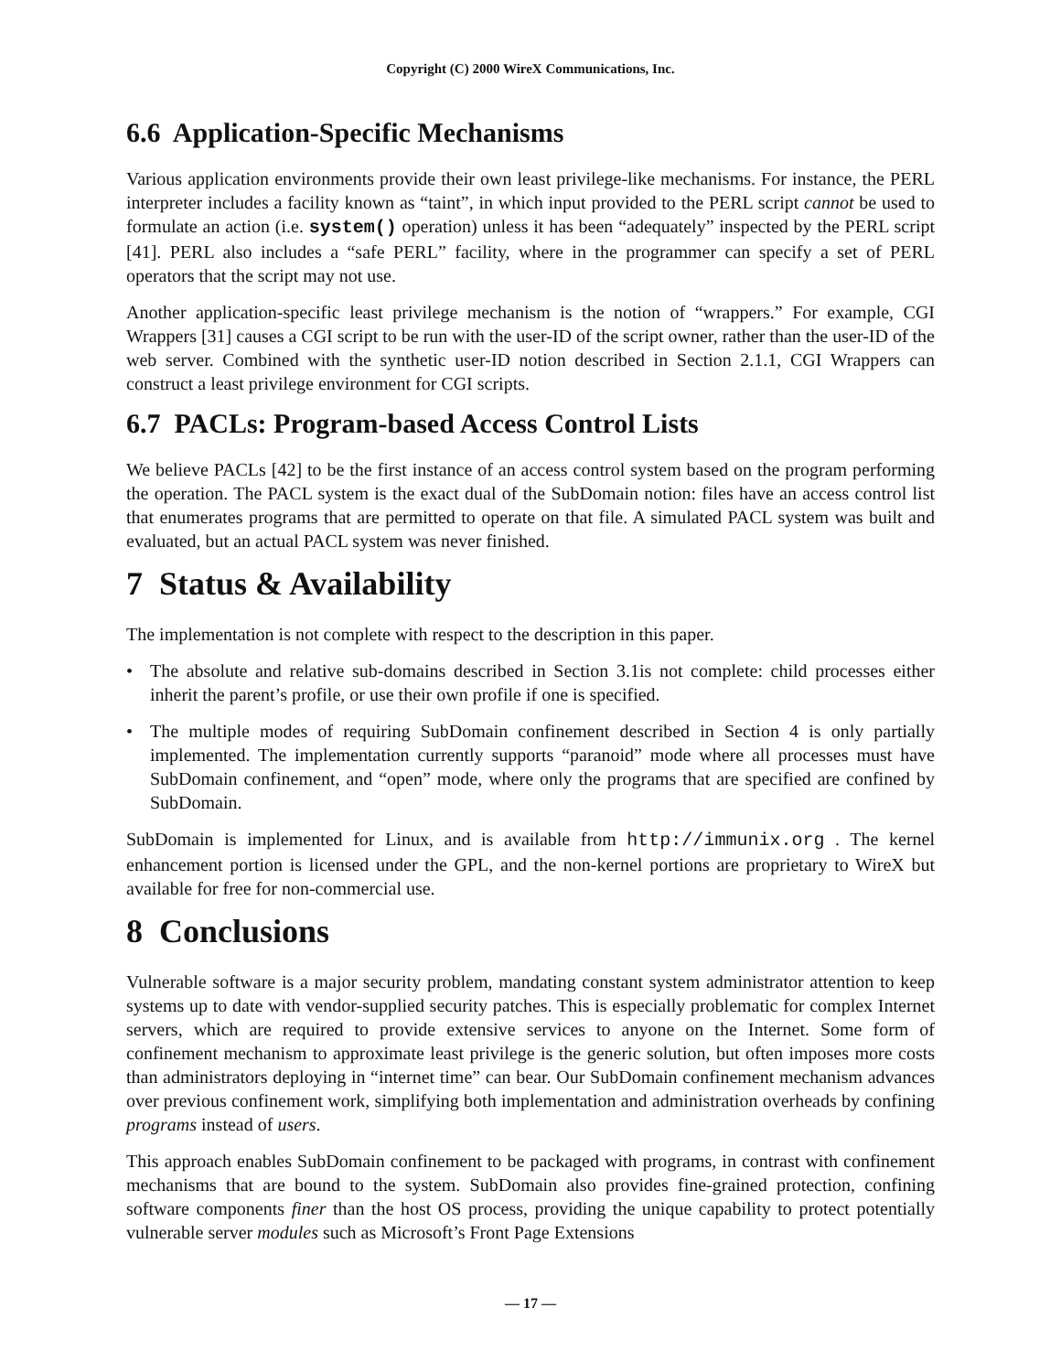Copyright (C) 2000 WireX Communications, Inc.
6.6 Application-Specific Mechanisms
Various application environments provide their own least privilege-like mechanisms. For instance, the PERL interpreter includes a facility known as “taint”, in which input provided to the PERL script cannot be used to formulate an action (i.e. system() operation) unless it has been “adequately” inspected by the PERL script [41]. PERL also includes a “safe PERL” facility, where in the programmer can specify a set of PERL operators that the script may not use.
Another application-specific least privilege mechanism is the notion of “wrappers.” For example, CGI Wrappers [31] causes a CGI script to be run with the user-ID of the script owner, rather than the user-ID of the web server. Combined with the synthetic user-ID notion described in Section 2.1.1, CGI Wrappers can construct a least privilege environment for CGI scripts.
6.7 PACLs: Program-based Access Control Lists
We believe PACLs [42] to be the first instance of an access control system based on the program performing the operation. The PACL system is the exact dual of the SubDomain notion: files have an access control list that enumerates programs that are permitted to operate on that file. A simulated PACL system was built and evaluated, but an actual PACL system was never finished.
7 Status & Availability
The implementation is not complete with respect to the description in this paper.
• The absolute and relative sub-domains described in Section 3.1is not complete: child processes either inherit the parent’s profile, or use their own profile if one is specified.
• The multiple modes of requiring SubDomain confinement described in Section 4 is only partially implemented. The implementation currently supports “paranoid” mode where all processes must have SubDomain confinement, and “open” mode, where only the programs that are specified are confined by SubDomain.
SubDomain is implemented for Linux, and is available from http://immunix.org . The kernel enhancement portion is licensed under the GPL, and the non-kernel portions are proprietary to WireX but available for free for non-commercial use.
8 Conclusions
Vulnerable software is a major security problem, mandating constant system administrator attention to keep systems up to date with vendor-supplied security patches. This is especially problematic for complex Internet servers, which are required to provide extensive services to anyone on the Internet. Some form of confinement mechanism to approximate least privilege is the generic solution, but often imposes more costs than administrators deploying in “internet time” can bear. Our SubDomain confinement mechanism advances over previous confinement work, simplifying both implementation and administration overheads by confining programs instead of users.
This approach enables SubDomain confinement to be packaged with programs, in contrast with confinement mechanisms that are bound to the system. SubDomain also provides fine-grained protection, confining software components finer than the host OS process, providing the unique capability to protect potentially vulnerable server modules such as Microsoft’s Front Page Extensions
— 17 —